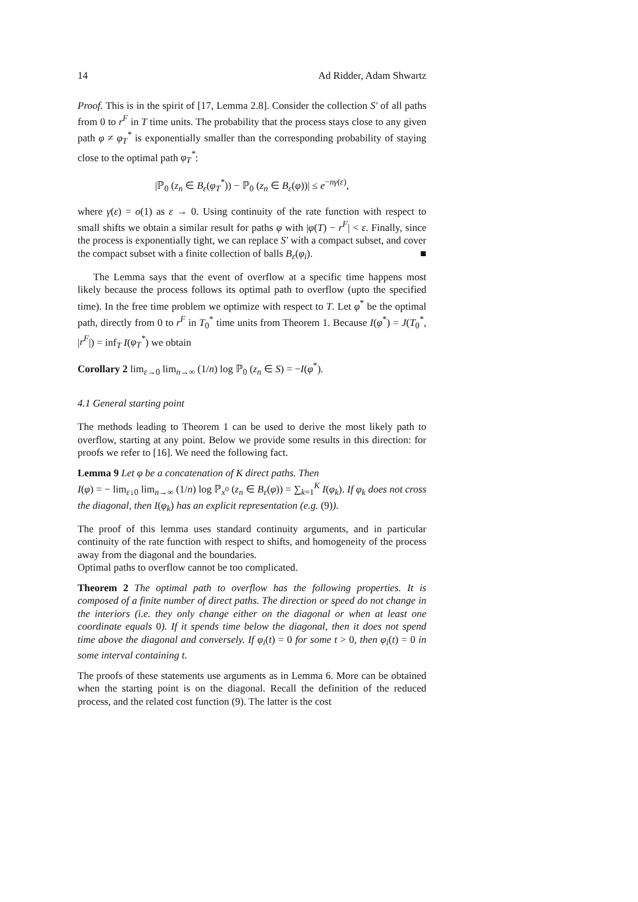14 Ad Ridder, Adam Shwartz
Proof. This is in the spirit of [17, Lemma 2.8]. Consider the collection S′ of all paths from 0 to r<sup>F</sup> in T time units. The probability that the process stays close to any given path φ ≠ φ<sub>T</sub><sup>*</sup> is exponentially smaller than the corresponding probability of staying close to the optimal path φ<sub>T</sub><sup>*</sup>:
|ℙ<sub>0</sub> (z<sub>n</sub> ∈ B<sub>ε</sub>(φ<sub>T</sub><sup>*</sup>)) − ℙ<sub>0</sub> (z<sub>n</sub> ∈ B<sub>ε</sub>(φ))| ≤ e<sup>−nγ(ε)</sup>,
where γ(ε) = o(1) as ε → 0. Using continuity of the rate function with respect to small shifts we obtain a similar result for paths φ with |φ(T) − r<sup>F</sup>| < ε. Finally, since the process is exponentially tight, we can replace S′ with a compact subset, and cover the compact subset with a finite collection of balls B<sub>ε</sub>(φ<sub>i</sub>). ■
The Lemma says that the event of overflow at a specific time happens most likely because the process follows its optimal path to overflow (upto the specified time). In the free time problem we optimize with respect to T. Let φ<sup>*</sup> be the optimal path, directly from 0 to r<sup>F</sup> in T<sub>0</sub><sup>*</sup> time units from Theorem 1. Because I(φ<sup>*</sup>) = J(T<sub>0</sub><sup>*</sup>, |r<sup>F</sup>|) = inf<sub>T</sub> I(φ<sub>T</sub><sup>*</sup>) we obtain
Corollary 2 lim<sub>ε→0</sub> lim<sub>n→∞</sub> (1/n) log ℙ<sub>0</sub> (z<sub>n</sub> ∈ S) = −I(φ<sup>*</sup>).
4.1 General starting point
The methods leading to Theorem 1 can be used to derive the most likely path to overflow, starting at any point. Below we provide some results in this direction: for proofs we refer to [16]. We need the following fact.
Lemma 9 Let φ be a concatenation of K direct paths. Then
I(φ) = − lim<sub>ε↓0</sub> lim<sub>n→∞</sub> (1/n) log ℙ<sub>x<sup>0</sup></sub> (z<sub>n</sub> ∈ B<sub>ε</sub>(φ)) = ∑<sub>k=1</sub><sup>K</sup> I(φ<sub>k</sub>). If φ<sub>k</sub> does not cross the diagonal, then I(φ<sub>k</sub>) has an explicit representation (e.g. (9)).
The proof of this lemma uses standard continuity arguments, and in particular continuity of the rate function with respect to shifts, and homogeneity of the process away from the diagonal and the boundaries.
Optimal paths to overflow cannot be too complicated.
Theorem 2 The optimal path to overflow has the following properties. It is composed of a finite number of direct paths. The direction or speed do not change in the interiors (i.e. they only change either on the diagonal or when at least one coordinate equals 0). If it spends time below the diagonal, then it does not spend time above the diagonal and conversely. If φ<sub>i</sub>(t) = 0 for some t > 0, then φ<sub>i</sub>(t) = 0 in some interval containing t.
The proofs of these statements use arguments as in Lemma 6. More can be obtained when the starting point is on the diagonal. Recall the definition of the reduced process, and the related cost function (9). The latter is the cost